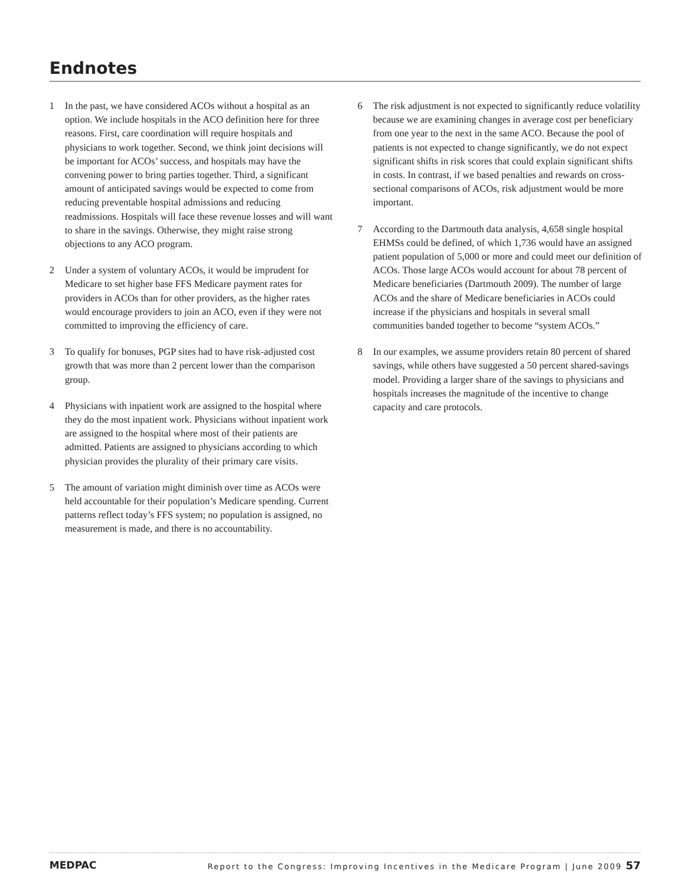Endnotes
1 In the past, we have considered ACOs without a hospital as an option. We include hospitals in the ACO definition here for three reasons. First, care coordination will require hospitals and physicians to work together. Second, we think joint decisions will be important for ACOs’ success, and hospitals may have the convening power to bring parties together. Third, a significant amount of anticipated savings would be expected to come from reducing preventable hospital admissions and reducing readmissions. Hospitals will face these revenue losses and will want to share in the savings. Otherwise, they might raise strong objections to any ACO program.
2 Under a system of voluntary ACOs, it would be imprudent for Medicare to set higher base FFS Medicare payment rates for providers in ACOs than for other providers, as the higher rates would encourage providers to join an ACO, even if they were not committed to improving the efficiency of care.
3 To qualify for bonuses, PGP sites had to have risk-adjusted cost growth that was more than 2 percent lower than the comparison group.
4 Physicians with inpatient work are assigned to the hospital where they do the most inpatient work. Physicians without inpatient work are assigned to the hospital where most of their patients are admitted. Patients are assigned to physicians according to which physician provides the plurality of their primary care visits.
5 The amount of variation might diminish over time as ACOs were held accountable for their population’s Medicare spending. Current patterns reflect today’s FFS system; no population is assigned, no measurement is made, and there is no accountability.
6 The risk adjustment is not expected to significantly reduce volatility because we are examining changes in average cost per beneficiary from one year to the next in the same ACO. Because the pool of patients is not expected to change significantly, we do not expect significant shifts in risk scores that could explain significant shifts in costs. In contrast, if we based penalties and rewards on cross-sectional comparisons of ACOs, risk adjustment would be more important.
7 According to the Dartmouth data analysis, 4,658 single hospital EHMSs could be defined, of which 1,736 would have an assigned patient population of 5,000 or more and could meet our definition of ACOs. Those large ACOs would account for about 78 percent of Medicare beneficiaries (Dartmouth 2009). The number of large ACOs and the share of Medicare beneficiaries in ACOs could increase if the physicians and hospitals in several small communities banded together to become “system ACOs.”
8 In our examples, we assume providers retain 80 percent of shared savings, while others have suggested a 50 percent shared-savings model. Providing a larger share of the savings to physicians and hospitals increases the magnitude of the incentive to change capacity and care protocols.
MEDPAC Report to the Congress: Improving Incentives in the Medicare Program | June 2009 57